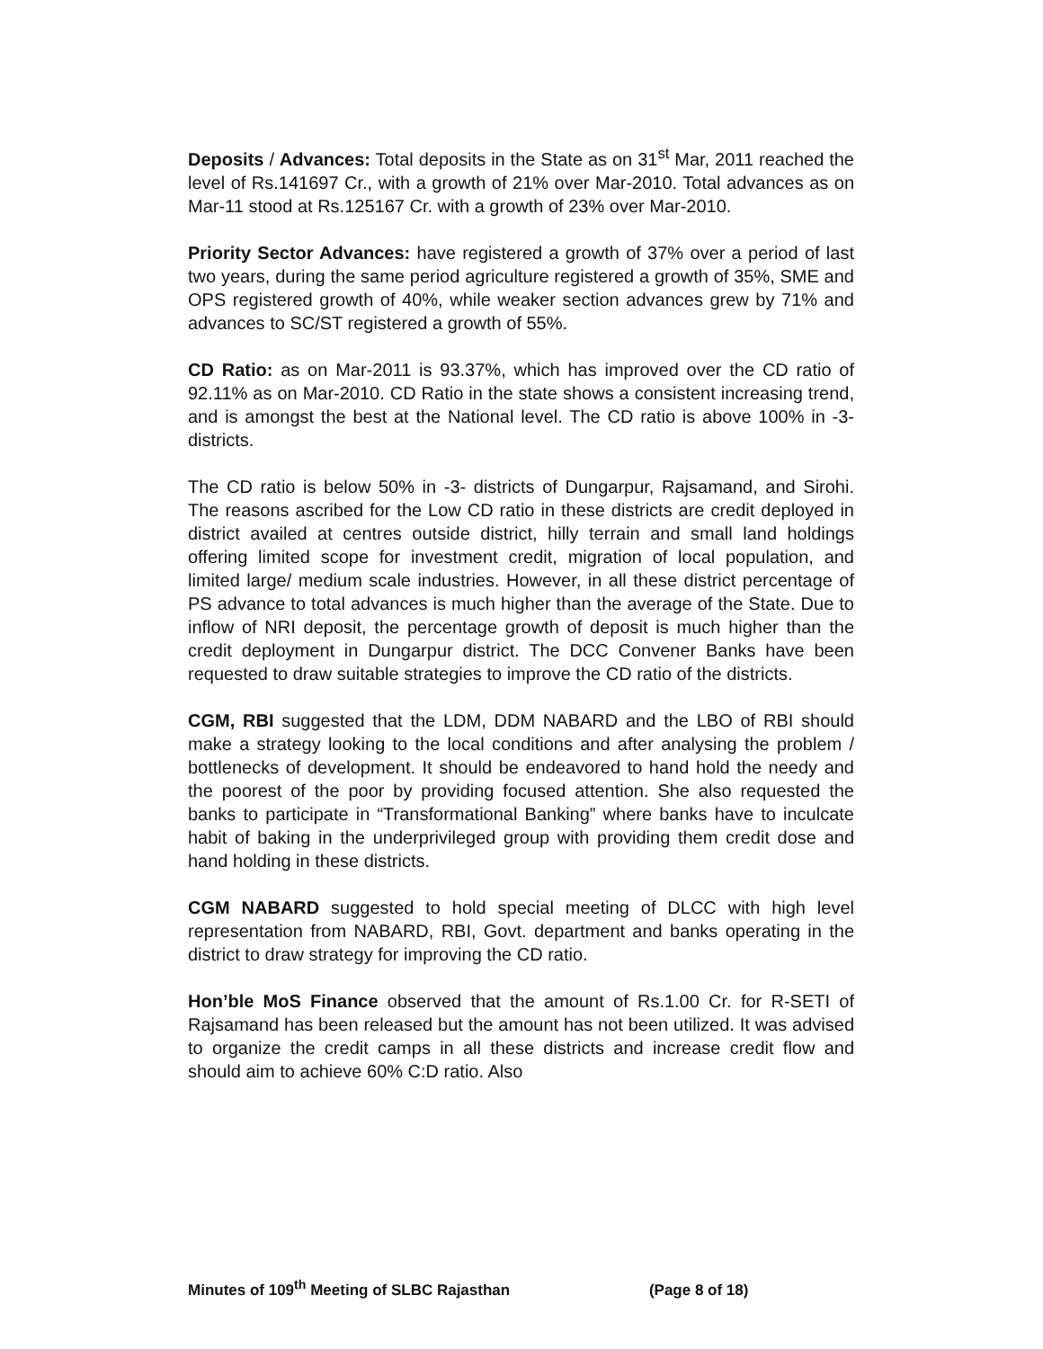Deposits / Advances: Total deposits in the State as on 31<sup>st</sup> Mar, 2011 reached the level of Rs.141697 Cr., with a growth of 21% over Mar-2010. Total advances as on Mar-11 stood at Rs.125167 Cr. with a growth of 23% over Mar-2010.
Priority Sector Advances: have registered a growth of 37% over a period of last two years, during the same period agriculture registered a growth of 35%, SME and OPS registered growth of 40%, while weaker section advances grew by 71% and advances to SC/ST registered a growth of 55%.
CD Ratio: as on Mar-2011 is 93.37%, which has improved over the CD ratio of 92.11% as on Mar-2010. CD Ratio in the state shows a consistent increasing trend, and is amongst the best at the National level. The CD ratio is above 100% in -3- districts.
The CD ratio is below 50% in -3- districts of Dungarpur, Rajsamand, and Sirohi. The reasons ascribed for the Low CD ratio in these districts are credit deployed in district availed at centres outside district, hilly terrain and small land holdings offering limited scope for investment credit, migration of local population, and limited large/ medium scale industries. However, in all these district percentage of PS advance to total advances is much higher than the average of the State. Due to inflow of NRI deposit, the percentage growth of deposit is much higher than the credit deployment in Dungarpur district. The DCC Convener Banks have been requested to draw suitable strategies to improve the CD ratio of the districts.
CGM, RBI suggested that the LDM, DDM NABARD and the LBO of RBI should make a strategy looking to the local conditions and after analysing the problem / bottlenecks of development. It should be endeavored to hand hold the needy and the poorest of the poor by providing focused attention. She also requested the banks to participate in “Transformational Banking” where banks have to inculcate habit of baking in the underprivileged group with providing them credit dose and hand holding in these districts.
CGM NABARD suggested to hold special meeting of DLCC with high level representation from NABARD, RBI, Govt. department and banks operating in the district to draw strategy for improving the CD ratio.
Hon’ble MoS Finance observed that the amount of Rs.1.00 Cr. for R-SETI of Rajsamand has been released but the amount has not been utilized. It was advised to organize the credit camps in all these districts and increase credit flow and should aim to achieve 60% C:D ratio. Also
Minutes of 109<sup>th</sup> Meeting of SLBC Rajasthan (Page 8 of 18)